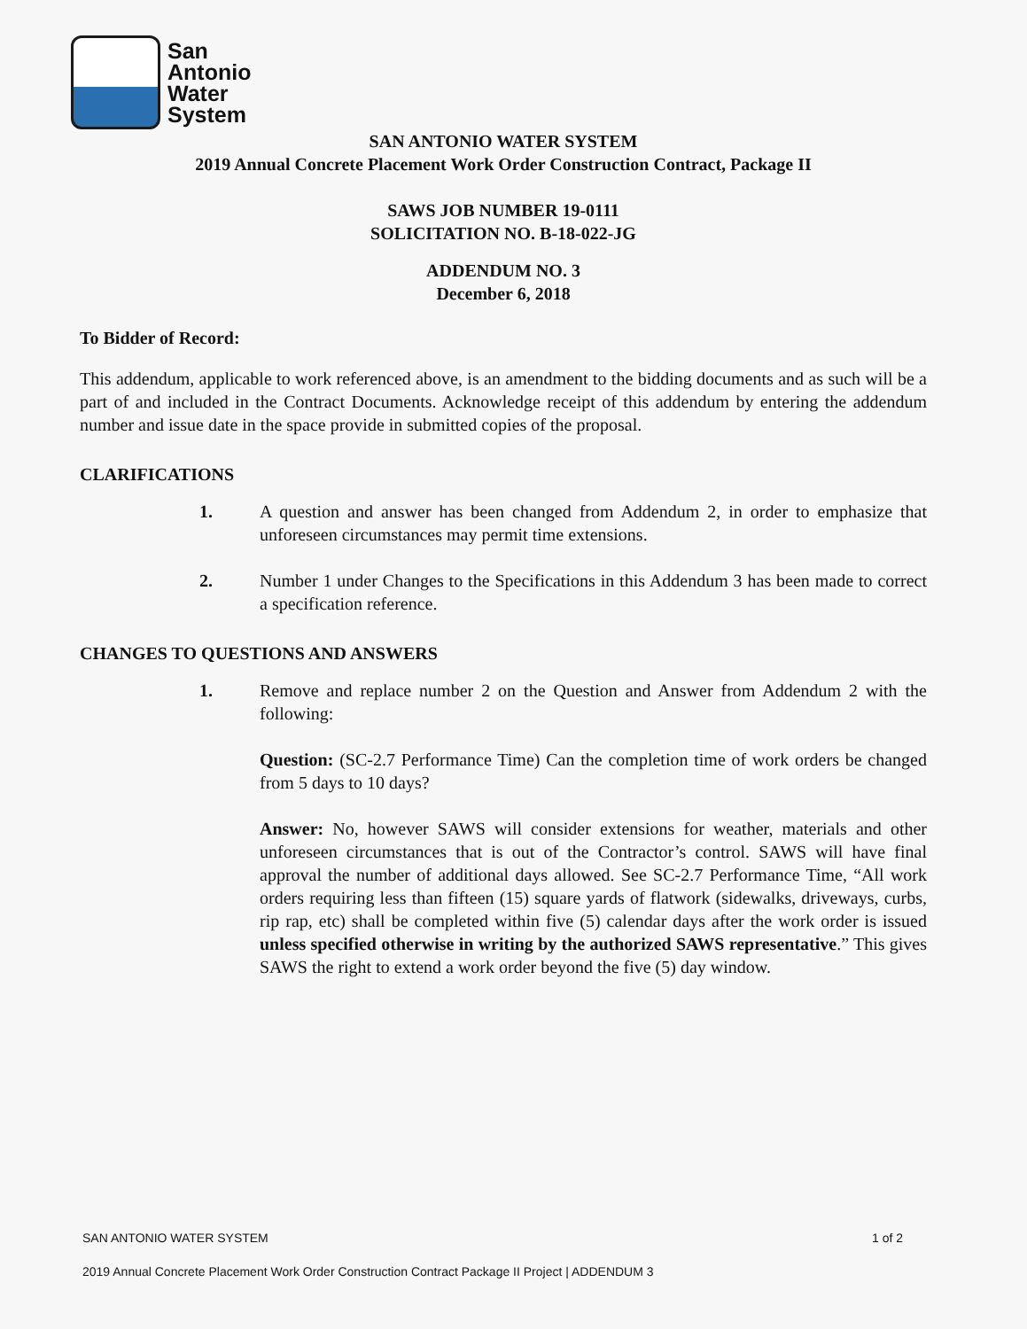San
Antonio
Water
System
SAN ANTONIO WATER SYSTEM
2019 Annual Concrete Placement Work Order Construction Contract, Package II
SAWS JOB NUMBER 19-0111
SOLICITATION NO. B-18-022-JG
ADDENDUM NO. 3
December 6, 2018
To Bidder of Record:
This addendum, applicable to work referenced above, is an amendment to the bidding documents and as such will be a part of and included in the Contract Documents. Acknowledge receipt of this addendum by entering the addendum number and issue date in the space provide in submitted copies of the proposal.
CLARIFICATIONS
1. A question and answer has been changed from Addendum 2, in order to emphasize that unforeseen circumstances may permit time extensions.
2. Number 1 under Changes to the Specifications in this Addendum 3 has been made to correct a specification reference.
CHANGES TO QUESTIONS AND ANSWERS
1. Remove and replace number 2 on the Question and Answer from Addendum 2 with the following:
Question: (SC-2.7 Performance Time) Can the completion time of work orders be changed from 5 days to 10 days?
Answer: No, however SAWS will consider extensions for weather, materials and other unforeseen circumstances that is out of the Contractor’s control. SAWS will have final approval the number of additional days allowed. See SC-2.7 Performance Time, “All work orders requiring less than fifteen (15) square yards of flatwork (sidewalks, driveways, curbs, rip rap, etc) shall be completed within five (5) calendar days after the work order is issued unless specified otherwise in writing by the authorized SAWS representative.” This gives SAWS the right to extend a work order beyond the five (5) day window.
SAN ANTONIO WATER SYSTEM 1 of 2
2019 Annual Concrete Placement Work Order Construction Contract Package II Project | ADDENDUM 3